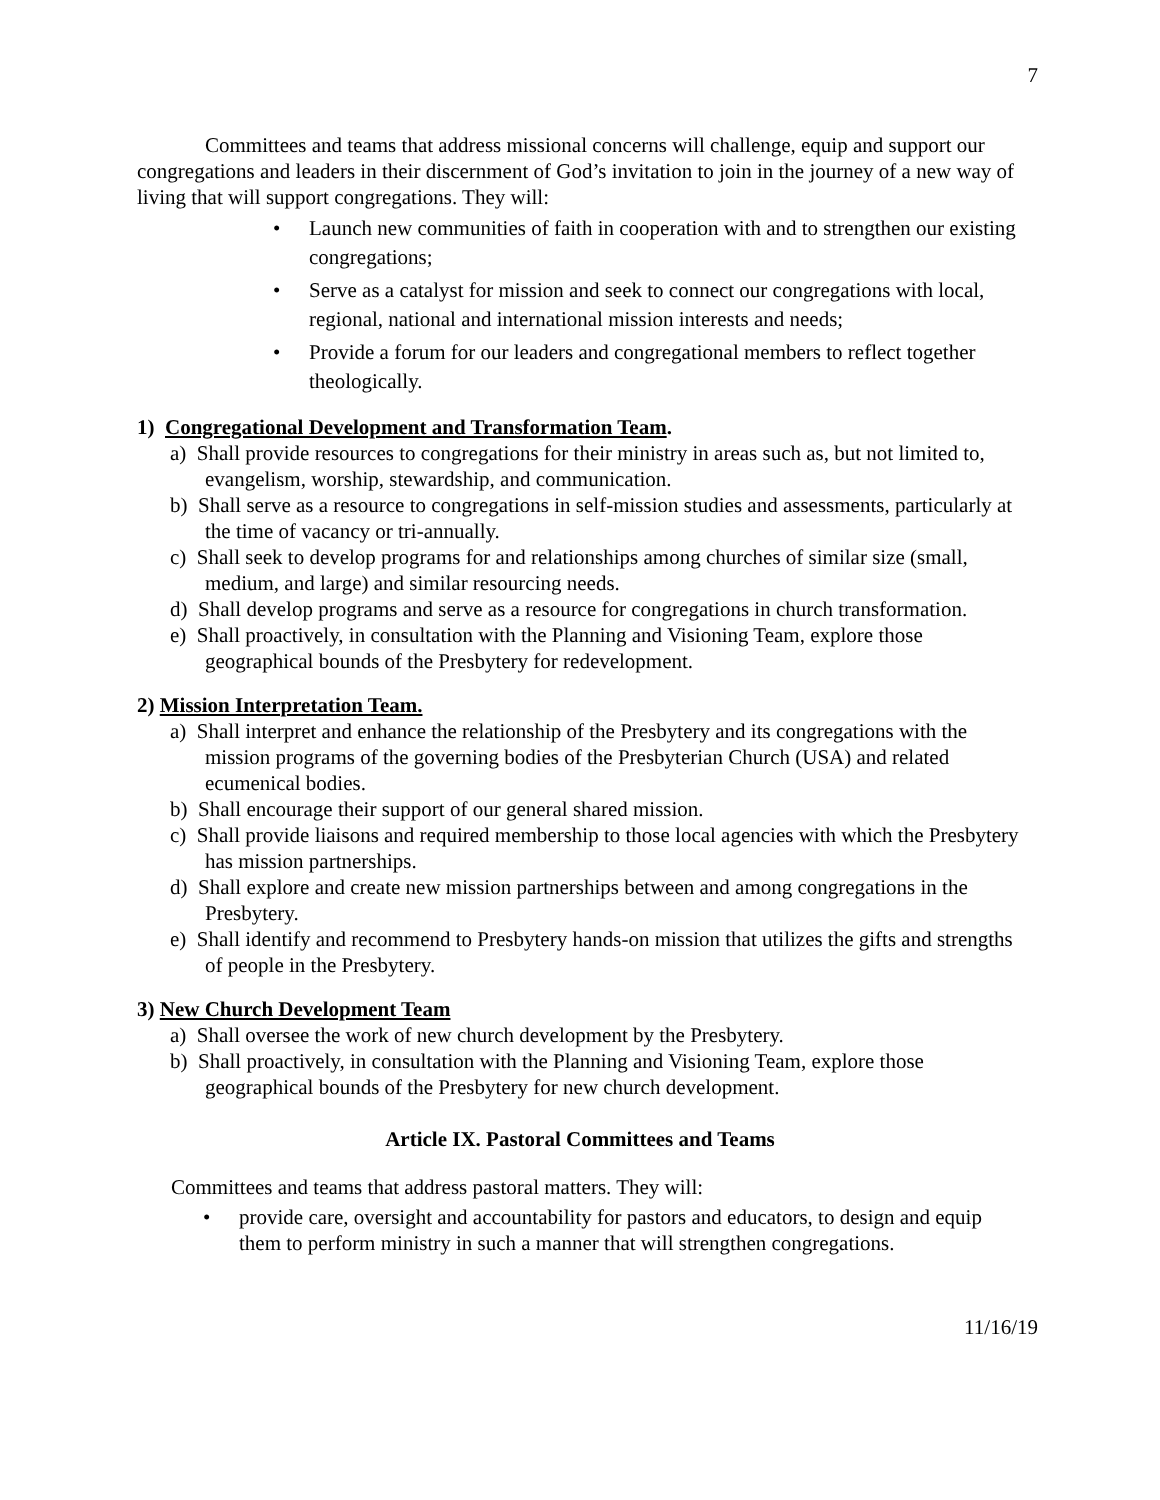7
Committees and teams that address missional concerns will challenge, equip and support our congregations and leaders in their discernment of God’s invitation to join in the journey of a new way of living that will support congregations. They will:
• Launch new communities of faith in cooperation with and to strengthen our existing congregations;
• Serve as a catalyst for mission and seek to connect our congregations with local, regional, national and international mission interests and needs;
• Provide a forum for our leaders and congregational members to reflect together theologically.
1) Congregational Development and Transformation Team.
a) Shall provide resources to congregations for their ministry in areas such as, but not limited to, evangelism, worship, stewardship, and communication.
b) Shall serve as a resource to congregations in self-mission studies and assessments, particularly at the time of vacancy or tri-annually.
c) Shall seek to develop programs for and relationships among churches of similar size (small, medium, and large) and similar resourcing needs.
d) Shall develop programs and serve as a resource for congregations in church transformation.
e) Shall proactively, in consultation with the Planning and Visioning Team, explore those geographical bounds of the Presbytery for redevelopment.
2) Mission Interpretation Team.
a) Shall interpret and enhance the relationship of the Presbytery and its congregations with the mission programs of the governing bodies of the Presbyterian Church (USA) and related ecumenical bodies.
b) Shall encourage their support of our general shared mission.
c) Shall provide liaisons and required membership to those local agencies with which the Presbytery has mission partnerships.
d) Shall explore and create new mission partnerships between and among congregations in the Presbytery.
e) Shall identify and recommend to Presbytery hands-on mission that utilizes the gifts and strengths of people in the Presbytery.
3) New Church Development Team
a) Shall oversee the work of new church development by the Presbytery.
b) Shall proactively, in consultation with the Planning and Visioning Team, explore those geographical bounds of the Presbytery for new church development.
Article IX. Pastoral Committees and Teams
Committees and teams that address pastoral matters. They will:
• provide care, oversight and accountability for pastors and educators, to design and equip them to perform ministry in such a manner that will strengthen congregations.
11/16/19